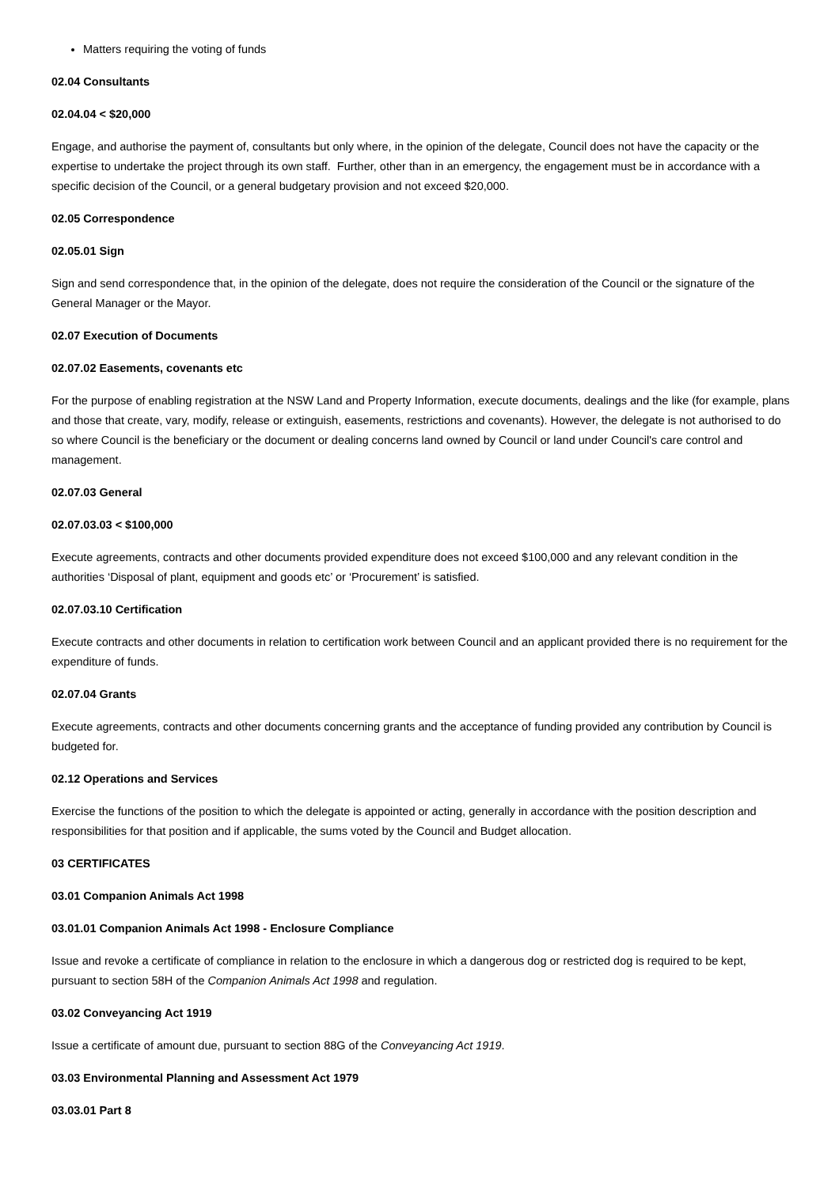Matters requiring the voting of funds
02.04 Consultants
02.04.04 < $20,000
Engage, and authorise the payment of, consultants but only where, in the opinion of the delegate, Council does not have the capacity or the expertise to undertake the project through its own staff. Further, other than in an emergency, the engagement must be in accordance with a specific decision of the Council, or a general budgetary provision and not exceed $20,000.
02.05 Correspondence
02.05.01 Sign
Sign and send correspondence that, in the opinion of the delegate, does not require the consideration of the Council or the signature of the General Manager or the Mayor.
02.07 Execution of Documents
02.07.02 Easements, covenants etc
For the purpose of enabling registration at the NSW Land and Property Information, execute documents, dealings and the like (for example, plans and those that create, vary, modify, release or extinguish, easements, restrictions and covenants). However, the delegate is not authorised to do so where Council is the beneficiary or the document or dealing concerns land owned by Council or land under Council's care control and management.
02.07.03 General
02.07.03.03 < $100,000
Execute agreements, contracts and other documents provided expenditure does not exceed $100,000 and any relevant condition in the authorities ‘Disposal of plant, equipment and goods etc’ or ‘Procurement’ is satisfied.
02.07.03.10 Certification
Execute contracts and other documents in relation to certification work between Council and an applicant provided there is no requirement for the expenditure of funds.
02.07.04 Grants
Execute agreements, contracts and other documents concerning grants and the acceptance of funding provided any contribution by Council is budgeted for.
02.12 Operations and Services
Exercise the functions of the position to which the delegate is appointed or acting, generally in accordance with the position description and responsibilities for that position and if applicable, the sums voted by the Council and Budget allocation.
03 CERTIFICATES
03.01 Companion Animals Act 1998
03.01.01 Companion Animals Act 1998 - Enclosure Compliance
Issue and revoke a certificate of compliance in relation to the enclosure in which a dangerous dog or restricted dog is required to be kept, pursuant to section 58H of the Companion Animals Act 1998 and regulation.
03.02 Conveyancing Act 1919
Issue a certificate of amount due, pursuant to section 88G of the Conveyancing Act 1919.
03.03 Environmental Planning and Assessment Act 1979
03.03.01 Part 8